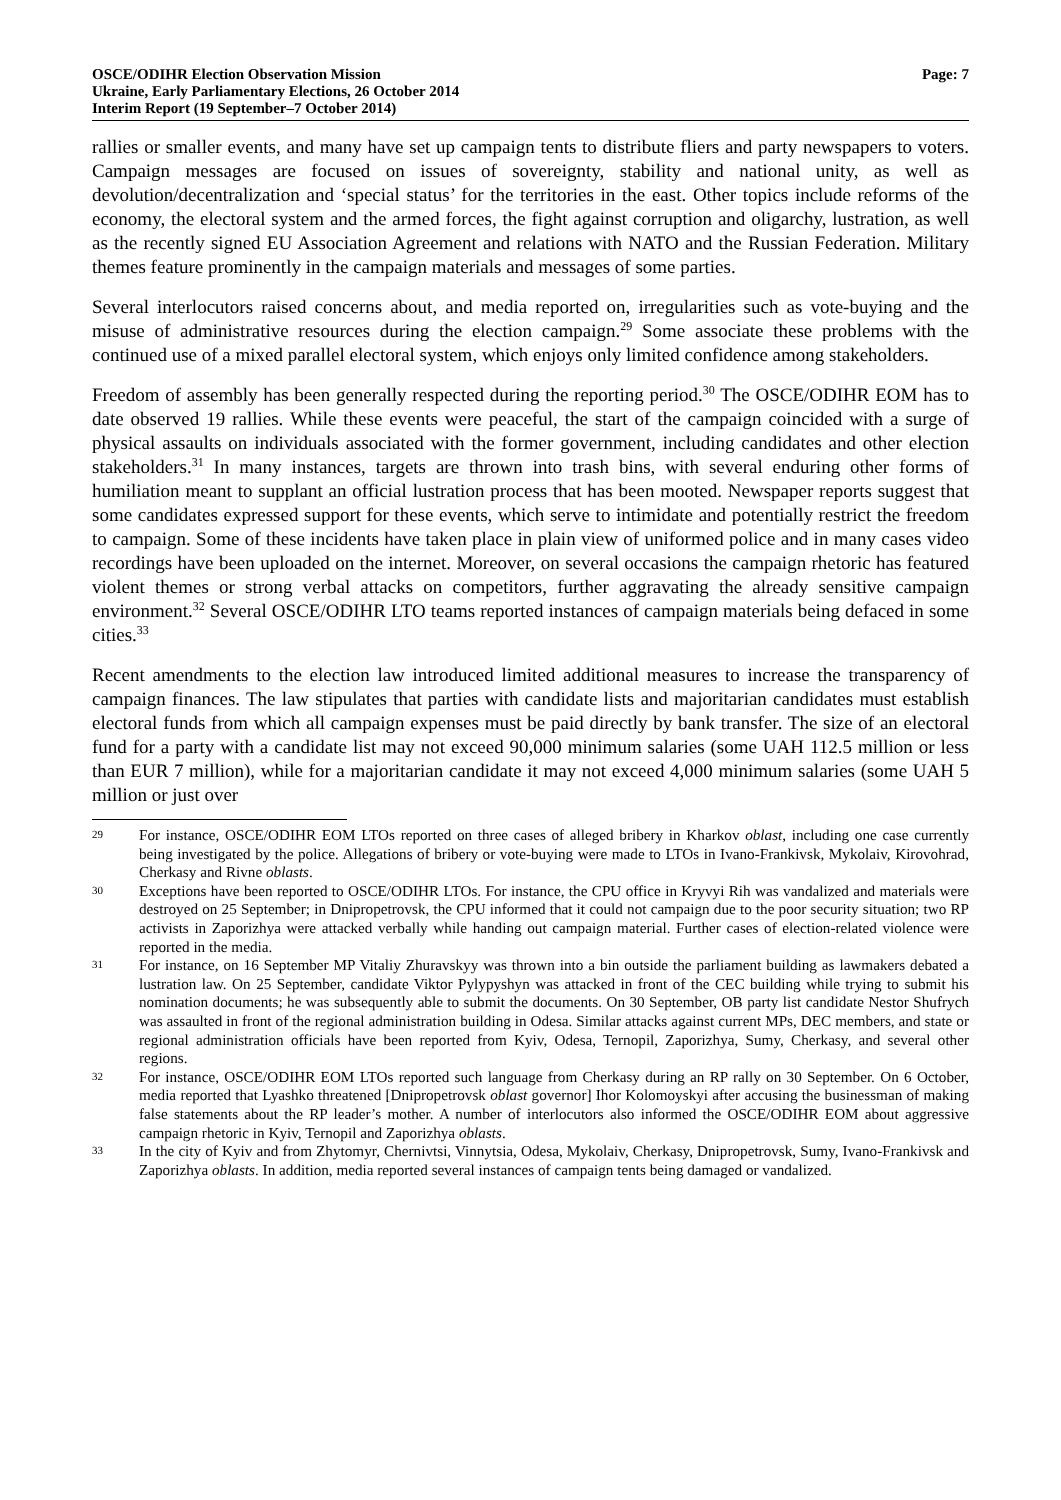OSCE/ODIHR Election Observation Mission
Ukraine, Early Parliamentary Elections, 26 October 2014
Interim Report (19 September–7 October 2014)
Page: 7
rallies or smaller events, and many have set up campaign tents to distribute fliers and party newspapers to voters. Campaign messages are focused on issues of sovereignty, stability and national unity, as well as devolution/decentralization and ‘special status’ for the territories in the east. Other topics include reforms of the economy, the electoral system and the armed forces, the fight against corruption and oligarchy, lustration, as well as the recently signed EU Association Agreement and relations with NATO and the Russian Federation. Military themes feature prominently in the campaign materials and messages of some parties.
Several interlocutors raised concerns about, and media reported on, irregularities such as vote-buying and the misuse of administrative resources during the election campaign.<sup>29</sup> Some associate these problems with the continued use of a mixed parallel electoral system, which enjoys only limited confidence among stakeholders.
Freedom of assembly has been generally respected during the reporting period.<sup>30</sup> The OSCE/ODIHR EOM has to date observed 19 rallies. While these events were peaceful, the start of the campaign coincided with a surge of physical assaults on individuals associated with the former government, including candidates and other election stakeholders.<sup>31</sup> In many instances, targets are thrown into trash bins, with several enduring other forms of humiliation meant to supplant an official lustration process that has been mooted. Newspaper reports suggest that some candidates expressed support for these events, which serve to intimidate and potentially restrict the freedom to campaign. Some of these incidents have taken place in plain view of uniformed police and in many cases video recordings have been uploaded on the internet. Moreover, on several occasions the campaign rhetoric has featured violent themes or strong verbal attacks on competitors, further aggravating the already sensitive campaign environment.<sup>32</sup> Several OSCE/ODIHR LTO teams reported instances of campaign materials being defaced in some cities.<sup>33</sup>
Recent amendments to the election law introduced limited additional measures to increase the transparency of campaign finances. The law stipulates that parties with candidate lists and majoritarian candidates must establish electoral funds from which all campaign expenses must be paid directly by bank transfer. The size of an electoral fund for a party with a candidate list may not exceed 90,000 minimum salaries (some UAH 112.5 million or less than EUR 7 million), while for a majoritarian candidate it may not exceed 4,000 minimum salaries (some UAH 5 million or just over
29
For instance, OSCE/ODIHR EOM LTOs reported on three cases of alleged bribery in Kharkov oblast, including one case currently being investigated by the police. Allegations of bribery or vote-buying were made to LTOs in Ivano-Frankivsk, Mykolaiv, Kirovohrad, Cherkasy and Rivne oblasts.
30
Exceptions have been reported to OSCE/ODIHR LTOs. For instance, the CPU office in Kryvyi Rih was vandalized and materials were destroyed on 25 September; in Dnipropetrovsk, the CPU informed that it could not campaign due to the poor security situation; two RP activists in Zaporizhya were attacked verbally while handing out campaign material. Further cases of election-related violence were reported in the media.
31
For instance, on 16 September MP Vitaliy Zhuravskyy was thrown into a bin outside the parliament building as lawmakers debated a lustration law. On 25 September, candidate Viktor Pylypyshyn was attacked in front of the CEC building while trying to submit his nomination documents; he was subsequently able to submit the documents. On 30 September, OB party list candidate Nestor Shufrych was assaulted in front of the regional administration building in Odesa. Similar attacks against current MPs, DEC members, and state or regional administration officials have been reported from Kyiv, Odesa, Ternopil, Zaporizhya, Sumy, Cherkasy, and several other regions.
32
For instance, OSCE/ODIHR EOM LTOs reported such language from Cherkasy during an RP rally on 30 September. On 6 October, media reported that Lyashko threatened [Dnipropetrovsk oblast governor] Ihor Kolomoyskyi after accusing the businessman of making false statements about the RP leader’s mother. A number of interlocutors also informed the OSCE/ODIHR EOM about aggressive campaign rhetoric in Kyiv, Ternopil and Zaporizhya oblasts.
33
In the city of Kyiv and from Zhytomyr, Chernivtsi, Vinnytsia, Odesa, Mykolaiv, Cherkasy, Dnipropetrovsk, Sumy, Ivano-Frankivsk and Zaporizhya oblasts. In addition, media reported several instances of campaign tents being damaged or vandalized.